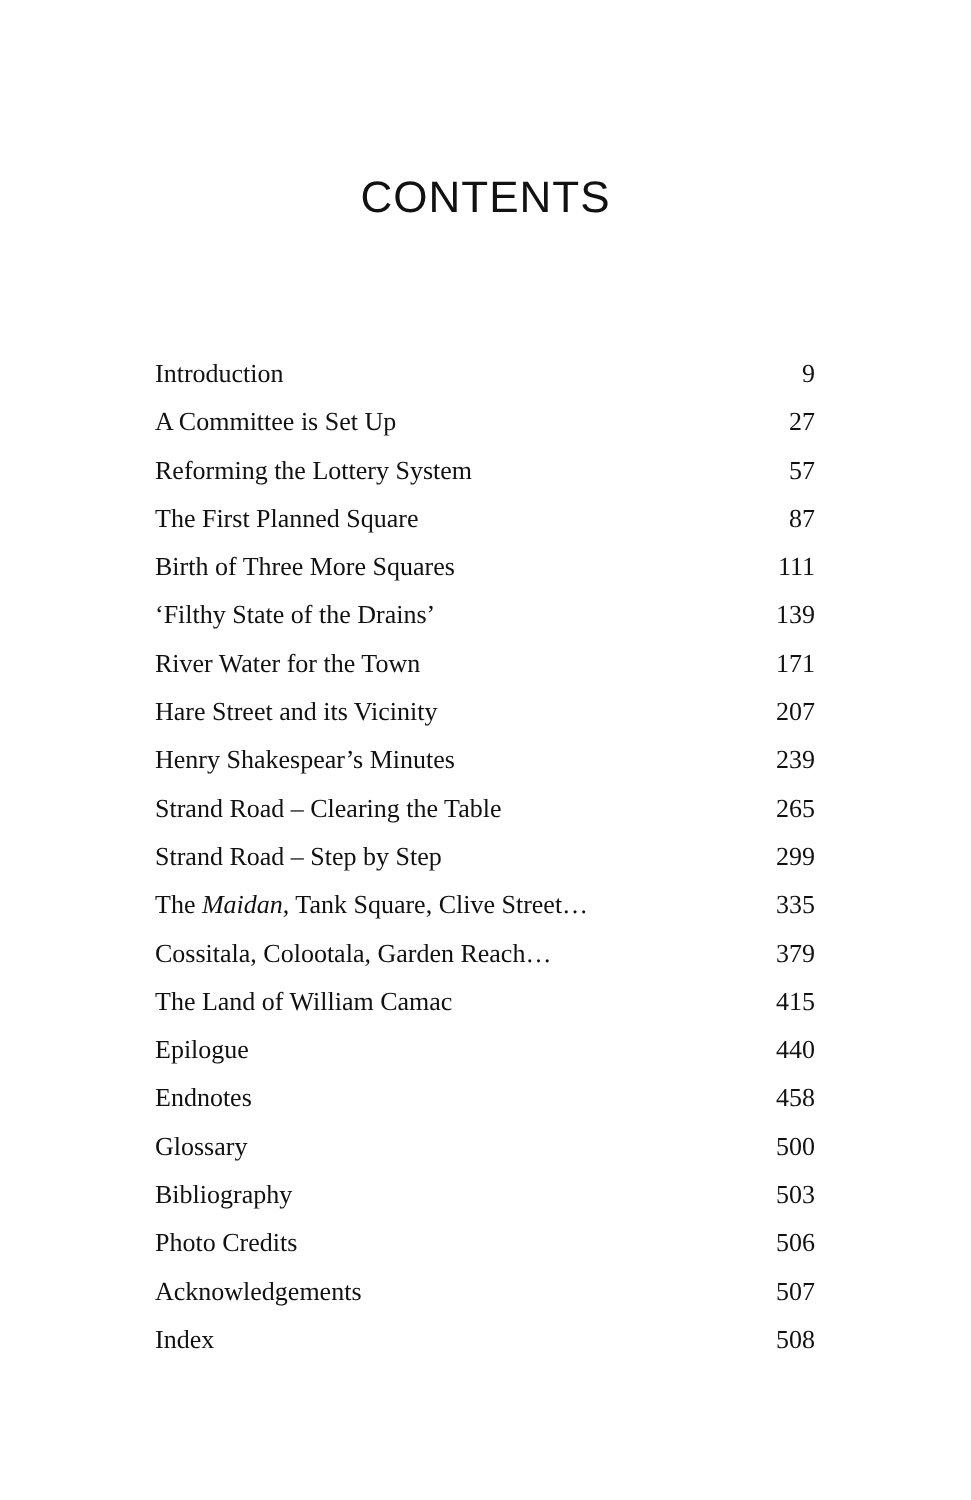CONTENTS
Introduction 9
A Committee is Set Up 27
Reforming the Lottery System 57
The First Planned Square 87
Birth of Three More Squares 111
‘Filthy State of the Drains’ 139
River Water for the Town 171
Hare Street and its Vicinity 207
Henry Shakespear’s Minutes 239
Strand Road – Clearing the Table 265
Strand Road – Step by Step 299
The Maidan, Tank Square, Clive Street… 335
Cossitala, Colootala, Garden Reach… 379
The Land of William Camac 415
Epilogue 440
Endnotes 458
Glossary 500
Bibliography 503
Photo Credits 506
Acknowledgements 507
Index 508